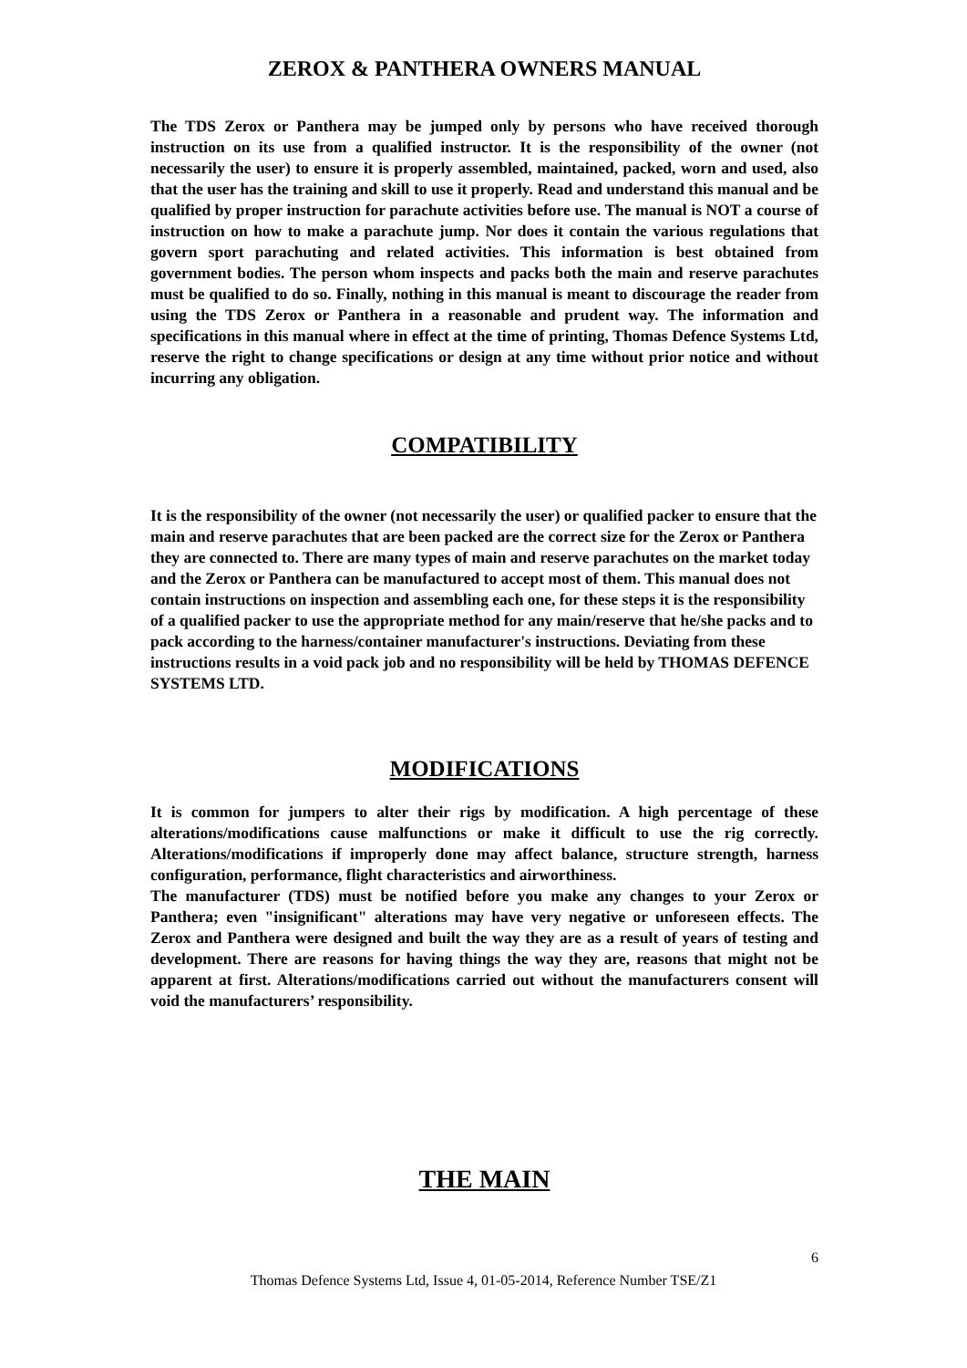ZEROX & PANTHERA OWNERS MANUAL
The TDS Zerox or Panthera may be jumped only by persons who have received thorough instruction on its use from a qualified instructor. It is the responsibility of the owner (not necessarily the user) to ensure it is properly assembled, maintained, packed, worn and used, also that the user has the training and skill to use it properly. Read and understand this manual and be qualified by proper instruction for parachute activities before use. The manual is NOT a course of instruction on how to make a parachute jump. Nor does it contain the various regulations that govern sport parachuting and related activities. This information is best obtained from government bodies. The person whom inspects and packs both the main and reserve parachutes must be qualified to do so. Finally, nothing in this manual is meant to discourage the reader from using the TDS Zerox or Panthera in a reasonable and prudent way. The information and specifications in this manual where in effect at the time of printing, Thomas Defence Systems Ltd, reserve the right to change specifications or design at any time without prior notice and without incurring any obligation.
COMPATIBILITY
It is the responsibility of the owner (not necessarily the user) or qualified packer to ensure that the main and reserve parachutes that are been packed are the correct size for the Zerox or Panthera they are connected to. There are many types of main and reserve parachutes on the market today and the Zerox or Panthera can be manufactured to accept most of them. This manual does not contain instructions on inspection and assembling each one, for these steps it is the responsibility of a qualified packer to use the appropriate method for any main/reserve that he/she packs and to pack according to the harness/container manufacturer's instructions. Deviating from these instructions results in a void pack job and no responsibility will be held by THOMAS DEFENCE SYSTEMS LTD.
MODIFICATIONS
It is common for jumpers to alter their rigs by modification. A high percentage of these alterations/modifications cause malfunctions or make it difficult to use the rig correctly. Alterations/modifications if improperly done may affect balance, structure strength, harness configuration, performance, flight characteristics and airworthiness.
The manufacturer (TDS) must be notified before you make any changes to your Zerox or Panthera; even "insignificant" alterations may have very negative or unforeseen effects. The Zerox and Panthera were designed and built the way they are as a result of years of testing and development. There are reasons for having things the way they are, reasons that might not be apparent at first. Alterations/modifications carried out without the manufacturers consent will void the manufacturers’ responsibility.
THE MAIN
6
Thomas Defence Systems Ltd, Issue 4, 01-05-2014, Reference Number TSE/Z1